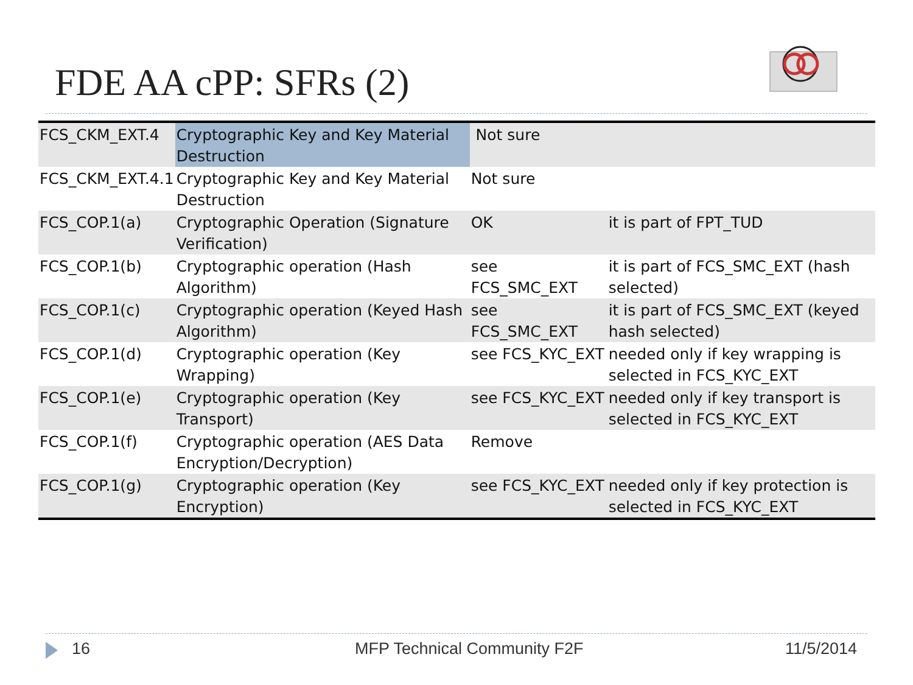FDE AA cPP: SFRs (2)
| FCS_CKM_EXT.4 | Cryptographic Key and Key Material Destruction | Not sure | |
| FCS_CKM_EXT.4.1 | Cryptographic Key and Key Material Destruction | Not sure | |
| FCS_COP.1(a) | Cryptographic Operation (Signature Verification) | OK | it is part of FPT_TUD |
| FCS_COP.1(b) | Cryptographic operation (Hash Algorithm) | see FCS_SMC_EXT | it is part of FCS_SMC_EXT (hash selected) |
| FCS_COP.1(c) | Cryptographic operation (Keyed Hash Algorithm) | see FCS_SMC_EXT | it is part of FCS_SMC_EXT (keyed hash selected) |
| FCS_COP.1(d) | Cryptographic operation (Key Wrapping) | see FCS_KYC_EXT | needed only if key wrapping is selected in FCS_KYC_EXT |
| FCS_COP.1(e) | Cryptographic operation (Key Transport) | see FCS_KYC_EXT | needed only if key transport is selected in FCS_KYC_EXT |
| FCS_COP.1(f) | Cryptographic operation (AES Data Encryption/Decryption) | Remove | |
| FCS_COP.1(g) | Cryptographic operation (Key Encryption) | see FCS_KYC_EXT | needed only if key protection is selected in FCS_KYC_EXT |
16 MFP Technical Community F2F 11/5/2014